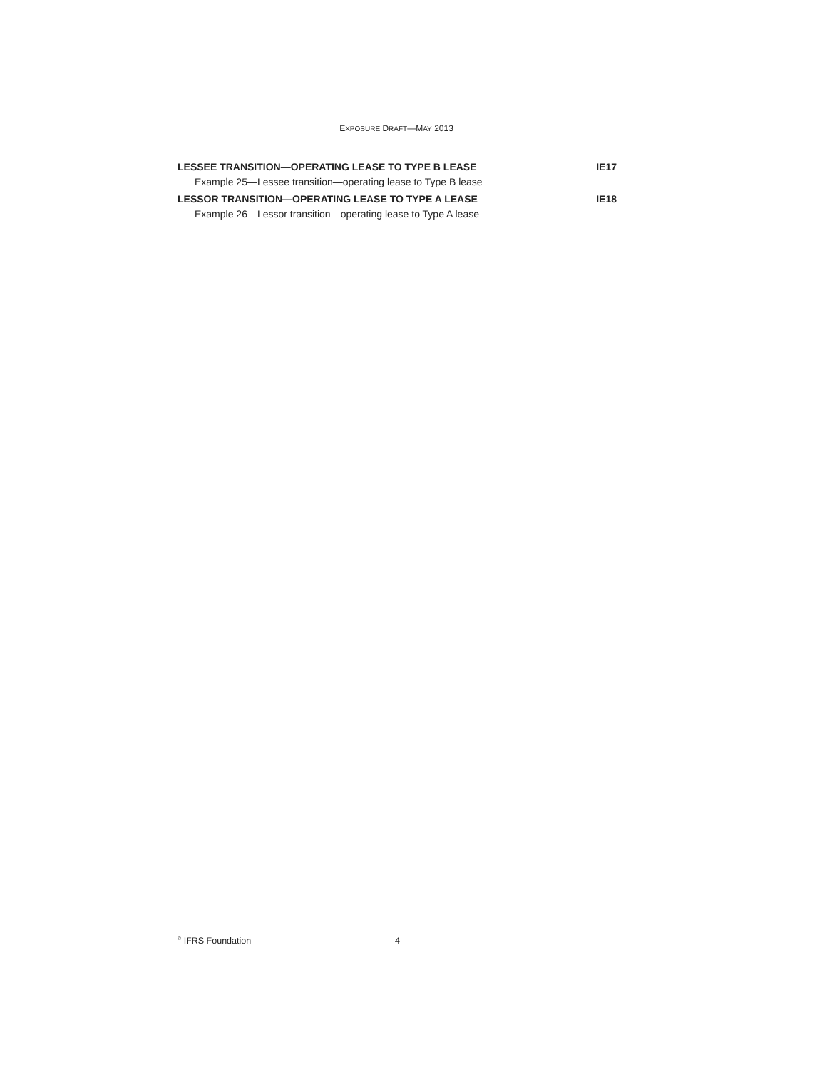EXPOSURE DRAFT—MAY 2013
LESSEE TRANSITION—OPERATING LEASE TO TYPE B LEASE IE17
Example 25—Lessee transition—operating lease to Type B lease
LESSOR TRANSITION—OPERATING LEASE TO TYPE A LEASE IE18
Example 26—Lessor transition—operating lease to Type A lease
<sup>©</sup> IFRS Foundation 4